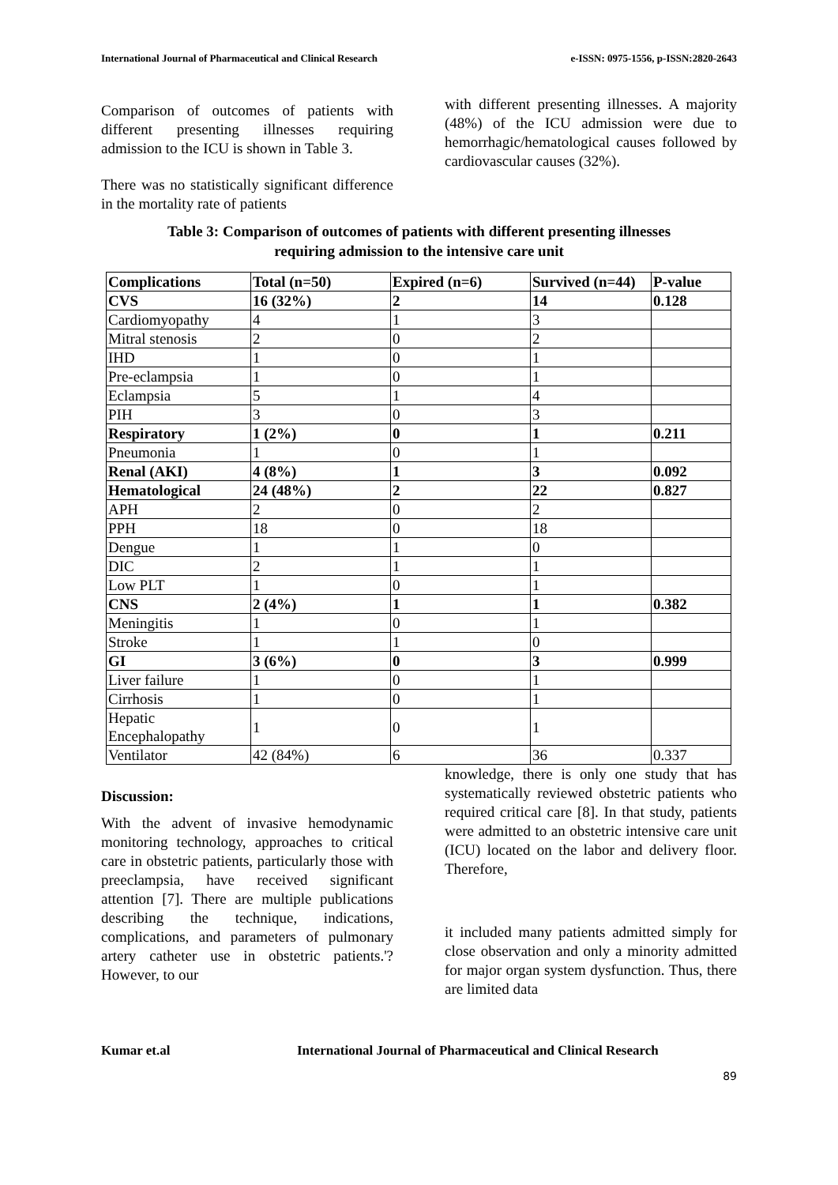International Journal of Pharmaceutical and Clinical Research e-ISSN: 0975-1556, p-ISSN:2820-2643
Comparison of outcomes of patients with different presenting illnesses requiring admission to the ICU is shown in Table 3.
There was no statistically significant difference in the mortality rate of patients
with different presenting illnesses. A majority (48%) of the ICU admission were due to hemorrhagic/hematological causes followed by cardiovascular causes (32%).
Table 3: Comparison of outcomes of patients with different presenting illnesses
requiring admission to the intensive care unit
| Complications | Total (n=50) | Expired (n=6) | Survived (n=44) | P-value |
| CVS | 16 (32%) | 2 | 14 | 0.128 |
| Cardiomyopathy | 4 | 1 | 3 | |
| Mitral stenosis | 2 | 0 | 2 | |
| IHD | 1 | 0 | 1 | |
| Pre-eclampsia | 1 | 0 | 1 | |
| Eclampsia | 5 | 1 | 4 | |
| PIH | 3 | 0 | 3 | |
| Respiratory | 1 (2%) | 0 | 1 | 0.211 |
| Pneumonia | 1 | 0 | 1 | |
| Renal (AKI) | 4 (8%) | 1 | 3 | 0.092 |
| Hematological | 24 (48%) | 2 | 22 | 0.827 |
| APH | 2 | 0 | 2 | |
| PPH | 18 | 0 | 18 | |
| Dengue | 1 | 1 | 0 | |
| DIC | 2 | 1 | 1 | |
| Low PLT | 1 | 0 | 1 | |
| CNS | 2 (4%) | 1 | 1 | 0.382 |
| Meningitis | 1 | 0 | 1 | |
| Stroke | 1 | 1 | 0 | |
| GI | 3 (6%) | 0 | 3 | 0.999 |
| Liver failure | 1 | 0 | 1 | |
| Cirrhosis | 1 | 0 | 1 | |
| Hepatic Encephalopathy | 1 | 0 | 1 | |
| Ventilator | 42 (84%) | 6 | 36 | 0.337 |
Discussion:
With the advent of invasive hemodynamic monitoring technology, approaches to critical care in obstetric patients, particularly those with preeclampsia, have received significant attention [7]. There are multiple publications describing the technique, indications, complications, and parameters of pulmonary artery catheter use in obstetric patients.'? However, to our
knowledge, there is only one study that has systematically reviewed obstetric patients who required critical care [8]. In that study, patients were admitted to an obstetric intensive care unit (ICU) located on the labor and delivery floor. Therefore,
it included many patients admitted simply for close observation and only a minority admitted for major organ system dysfunction. Thus, there are limited data
Kumar et.al International Journal of Pharmaceutical and Clinical Research
89